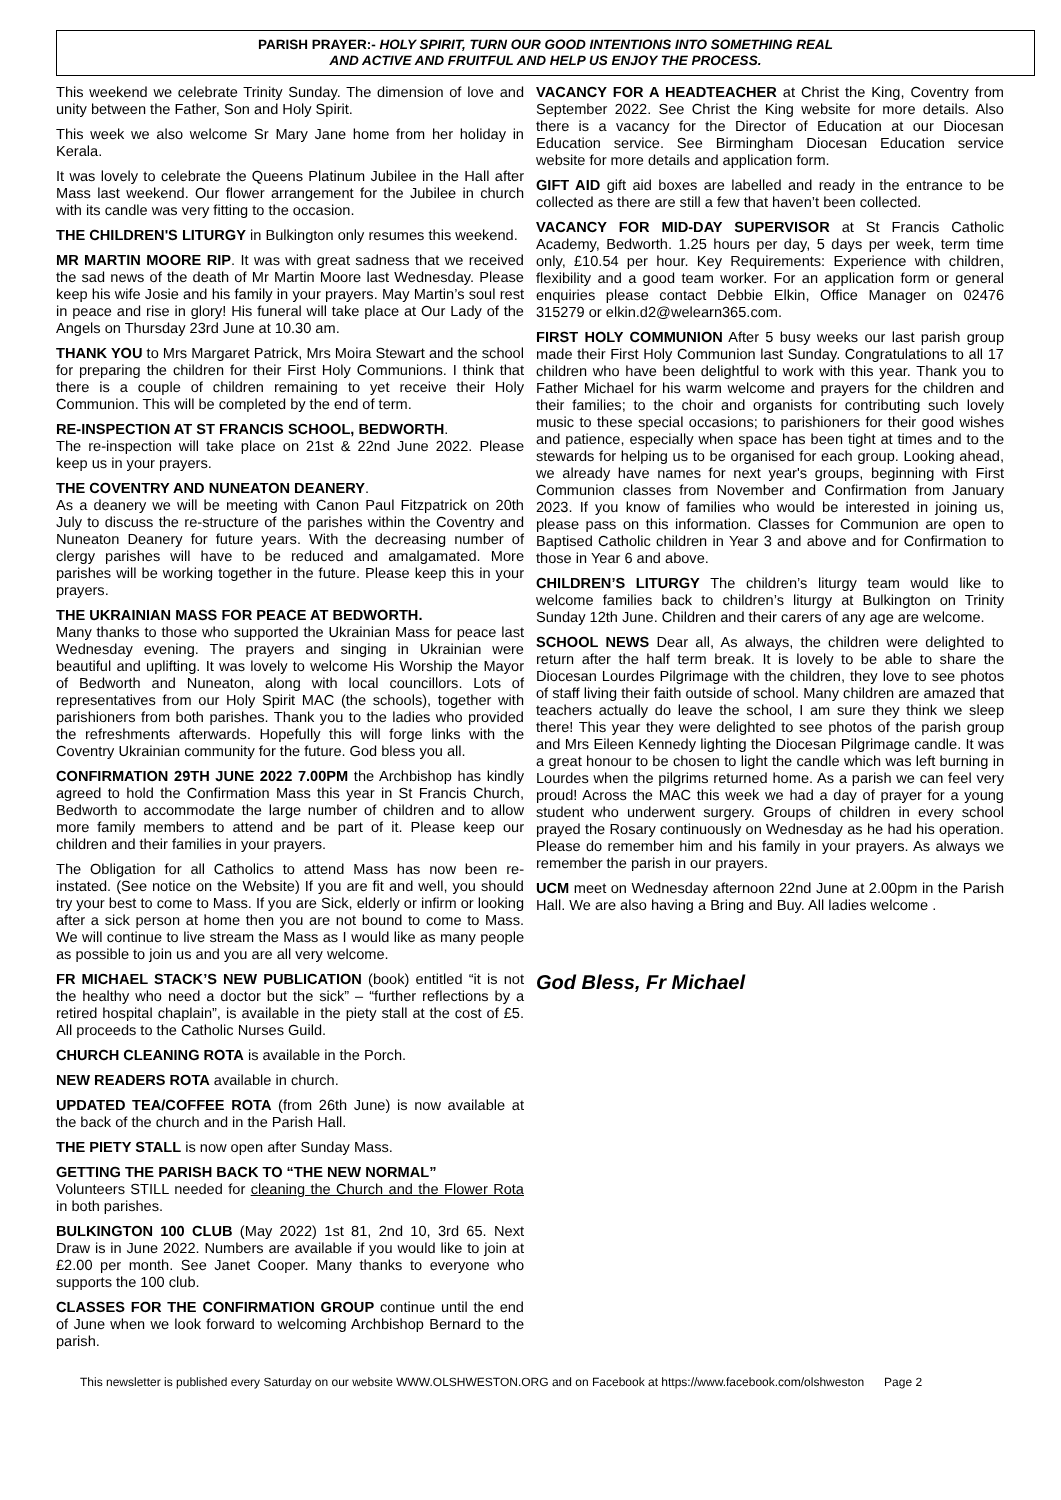PARISH PRAYER:- HOLY SPIRIT, TURN OUR GOOD INTENTIONS INTO SOMETHING REAL
AND ACTIVE AND FRUITFUL AND HELP US ENJOY THE PROCESS.
This weekend we celebrate Trinity Sunday. The dimension of love and unity between the Father, Son and Holy Spirit.
This week we also welcome Sr Mary Jane home from her holiday in Kerala.
It was lovely to celebrate the Queens Platinum Jubilee in the Hall after Mass last weekend. Our flower arrangement for the Jubilee in church with its candle was very fitting to the occasion.
THE CHILDREN'S LITURGY in Bulkington only resumes this weekend.
MR MARTIN MOORE RIP. It was with great sadness that we received the sad news of the death of Mr Martin Moore last Wednesday. Please keep his wife Josie and his family in your prayers. May Martin’s soul rest in peace and rise in glory! His funeral will take place at Our Lady of the Angels on Thursday 23rd June at 10.30 am.
THANK YOU to Mrs Margaret Patrick, Mrs Moira Stewart and the school for preparing the children for their First Holy Communions. I think that there is a couple of children remaining to yet receive their Holy Communion. This will be completed by the end of term.
RE-INSPECTION AT ST FRANCIS SCHOOL, BEDWORTH.
The re-inspection will take place on 21st & 22nd June 2022. Please keep us in your prayers.
THE COVENTRY AND NUNEATON DEANERY.
As a deanery we will be meeting with Canon Paul Fitzpatrick on 20th July to discuss the re-structure of the parishes within the Coventry and Nuneaton Deanery for future years. With the decreasing number of clergy parishes will have to be reduced and amalgamated. More parishes will be working together in the future. Please keep this in your prayers.
THE UKRAINIAN MASS FOR PEACE AT BEDWORTH.
Many thanks to those who supported the Ukrainian Mass for peace last Wednesday evening. The prayers and singing in Ukrainian were beautiful and uplifting. It was lovely to welcome His Worship the Mayor of Bedworth and Nuneaton, along with local councillors. Lots of representatives from our Holy Spirit MAC (the schools), together with parishioners from both parishes. Thank you to the ladies who provided the refreshments afterwards. Hopefully this will forge links with the Coventry Ukrainian community for the future. God bless you all.
CONFIRMATION 29TH JUNE 2022 7.00PM the Archbishop has kindly agreed to hold the Confirmation Mass this year in St Francis Church, Bedworth to accommodate the large number of children and to allow more family members to attend and be part of it. Please keep our children and their families in your prayers.
The Obligation for all Catholics to attend Mass has now been re-instated. (See notice on the Website) If you are fit and well, you should try your best to come to Mass. If you are Sick, elderly or infirm or looking after a sick person at home then you are not bound to come to Mass. We will continue to live stream the Mass as I would like as many people as possible to join us and you are all very welcome.
FR MICHAEL STACK’S NEW PUBLICATION (book) entitled “it is not the healthy who need a doctor but the sick” – “further reflections by a retired hospital chaplain”, is available in the piety stall at the cost of £5. All proceeds to the Catholic Nurses Guild.
CHURCH CLEANING ROTA is available in the Porch.
NEW READERS ROTA available in church.
UPDATED TEA/COFFEE ROTA (from 26th June) is now available at the back of the church and in the Parish Hall.
THE PIETY STALL is now open after Sunday Mass.
GETTING THE PARISH BACK TO “THE NEW NORMAL”
Volunteers STILL needed for cleaning the Church and the Flower Rota in both parishes.
BULKINGTON 100 CLUB (May 2022) 1st 81, 2nd 10, 3rd 65. Next Draw is in June 2022. Numbers are available if you would like to join at £2.00 per month. See Janet Cooper. Many thanks to everyone who supports the 100 club.
CLASSES FOR THE CONFIRMATION GROUP continue until the end of June when we look forward to welcoming Archbishop Bernard to the parish.
VACANCY FOR A HEADTEACHER at Christ the King, Coventry from September 2022. See Christ the King website for more details. Also there is a vacancy for the Director of Education at our Diocesan Education service. See Birmingham Diocesan Education service website for more details and application form.
GIFT AID gift aid boxes are labelled and ready in the entrance to be collected as there are still a few that haven’t been collected.
VACANCY FOR MID-DAY SUPERVISOR at St Francis Catholic Academy, Bedworth. 1.25 hours per day, 5 days per week, term time only, £10.54 per hour. Key Requirements: Experience with children, flexibility and a good team worker. For an application form or general enquiries please contact Debbie Elkin, Office Manager on 02476 315279 or elkin.d2@welearn365.com.
FIRST HOLY COMMUNION After 5 busy weeks our last parish group made their First Holy Communion last Sunday. Congratulations to all 17 children who have been delightful to work with this year. Thank you to Father Michael for his warm welcome and prayers for the children and their families; to the choir and organists for contributing such lovely music to these special occasions; to parishioners for their good wishes and patience, especially when space has been tight at times and to the stewards for helping us to be organised for each group. Looking ahead, we already have names for next year's groups, beginning with First Communion classes from November and Confirmation from January 2023. If you know of families who would be interested in joining us, please pass on this information. Classes for Communion are open to Baptised Catholic children in Year 3 and above and for Confirmation to those in Year 6 and above.
CHILDREN’S LITURGY The children’s liturgy team would like to welcome families back to children’s liturgy at Bulkington on Trinity Sunday 12th June. Children and their carers of any age are welcome.
SCHOOL NEWS Dear all, As always, the children were delighted to return after the half term break. It is lovely to be able to share the Diocesan Lourdes Pilgrimage with the children, they love to see photos of staff living their faith outside of school. Many children are amazed that teachers actually do leave the school, I am sure they think we sleep there! This year they were delighted to see photos of the parish group and Mrs Eileen Kennedy lighting the Diocesan Pilgrimage candle. It was a great honour to be chosen to light the candle which was left burning in Lourdes when the pilgrims returned home. As a parish we can feel very proud! Across the MAC this week we had a day of prayer for a young student who underwent surgery. Groups of children in every school prayed the Rosary continuously on Wednesday as he had his operation. Please do remember him and his family in your prayers. As always we remember the parish in our prayers.
UCM meet on Wednesday afternoon 22nd June at 2.00pm in the Parish Hall. We are also having a Bring and Buy. All ladies welcome .
God Bless, Fr Michael
This newsletter is published every Saturday on our website WWW.OLSHWESTON.ORG and on Facebook at https://www.facebook.com/olshweston Page 2